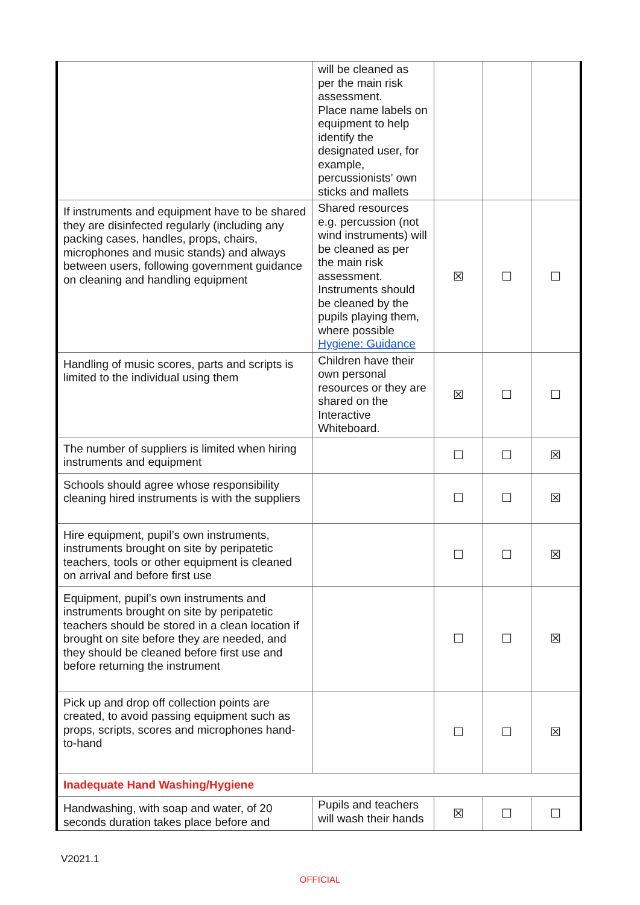| | will be cleaned as per the main risk assessment. Place name labels on equipment to help identify the designated user, for example, percussionists’ own sticks and mallets | | | |
| If instruments and equipment have to be shared they are disinfected regularly (including any packing cases, handles, props, chairs, microphones and music stands) and always between users, following government guidance on cleaning and handling equipment | Shared resources e.g. percussion (not wind instruments) will be cleaned as per the main risk assessment. Instruments should be cleaned by the pupils playing them, where possible Hygiene: Guidance | ☒ | ☐ | ☐ |
| Handling of music scores, parts and scripts is limited to the individual using them | Children have their own personal resources or they are shared on the Interactive Whiteboard. | ☒ | ☐ | ☐ |
| The number of suppliers is limited when hiring instruments and equipment | | ☐ | ☐ | ☒ |
| Schools should agree whose responsibility cleaning hired instruments is with the suppliers | | ☐ | ☐ | ☒ |
| Hire equipment, pupil’s own instruments, instruments brought on site by peripatetic teachers, tools or other equipment is cleaned on arrival and before first use | | ☐ | ☐ | ☒ |
| Equipment, pupil’s own instruments and instruments brought on site by peripatetic teachers should be stored in a clean location if brought on site before they are needed, and they should be cleaned before first use and before returning the instrument | | ☐ | ☐ | ☒ |
| Pick up and drop off collection points are created, to avoid passing equipment such as props, scripts, scores and microphones hand-to-hand | | ☐ | ☐ | ☒ |
| Inadequate Hand Washing/Hygiene | | | | |
| Handwashing, with soap and water, of 20 seconds duration takes place before and | Pupils and teachers will wash their hands | ☒ | ☐ | ☐ |
V2021.1
OFFICIAL